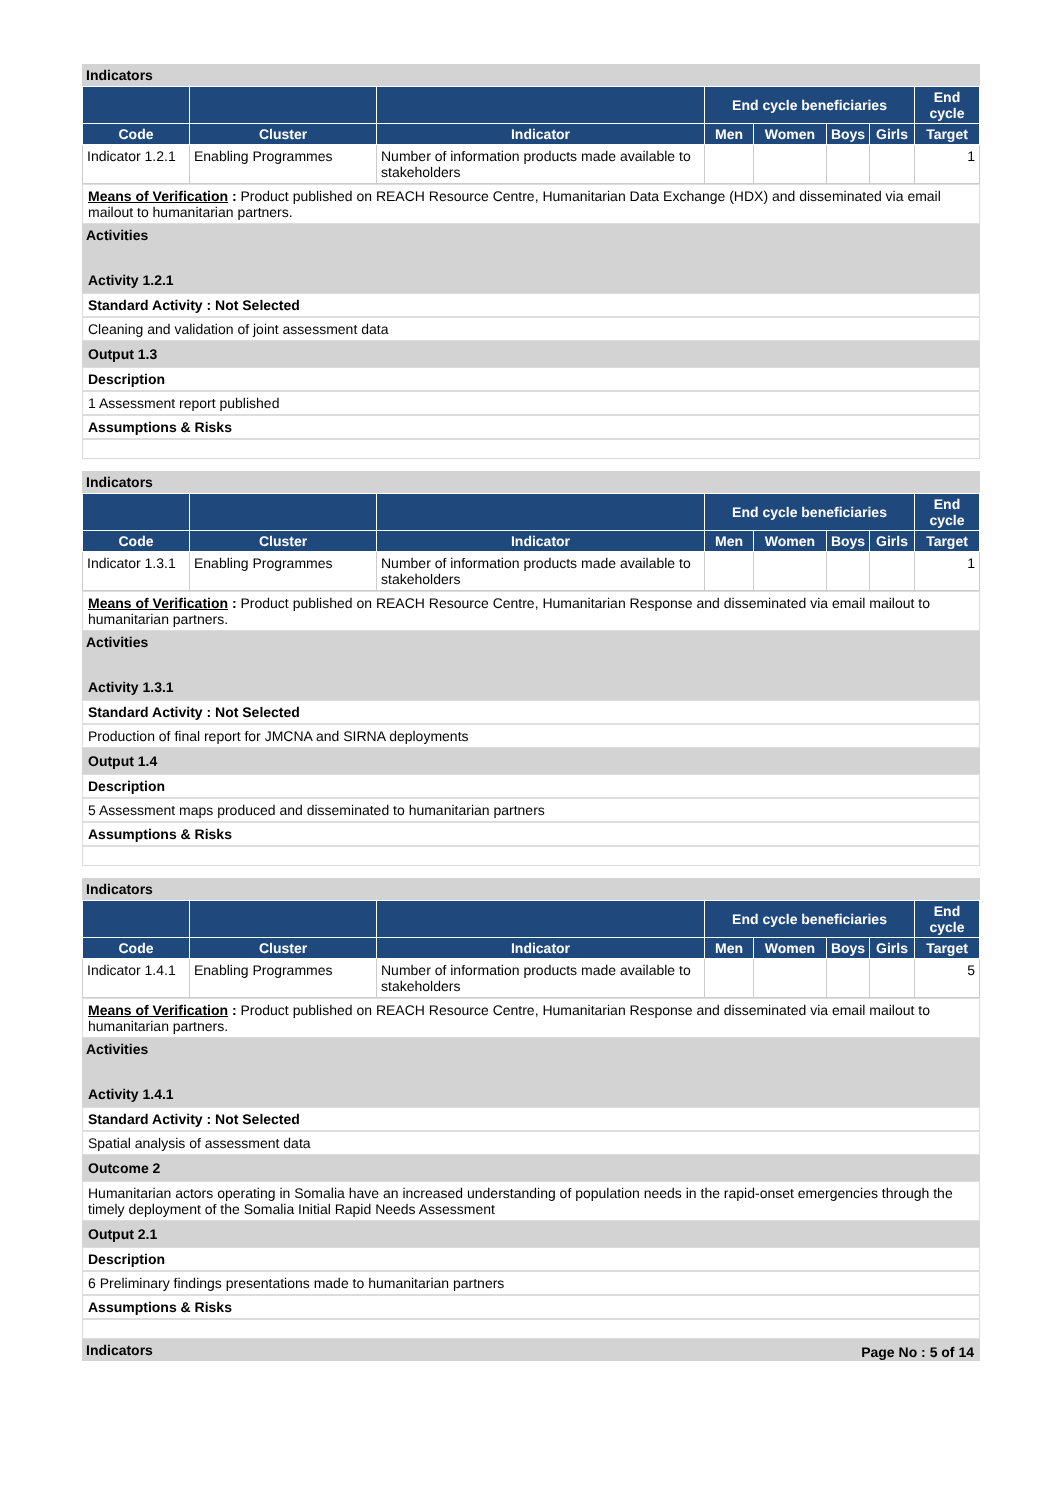Indicators
| | | | End cycle beneficiaries | | | | End cycle |
| --- | --- | --- | --- | --- | --- | --- | --- |
| Code | Cluster | Indicator | Men | Women | Boys | Girls | Target |
| Indicator 1.2.1 | Enabling Programmes | Number of information products made available to stakeholders | | | | | 1 |
Means of Verification : Product published on REACH Resource Centre, Humanitarian Data Exchange (HDX) and disseminated via email mailout to humanitarian partners.
Activities
Activity 1.2.1
Standard Activity : Not Selected
Cleaning and validation of joint assessment data
Output 1.3
Description
1 Assessment report published
Assumptions & Risks
Indicators
| | | | End cycle beneficiaries | | | | End cycle |
| --- | --- | --- | --- | --- | --- | --- | --- |
| Code | Cluster | Indicator | Men | Women | Boys | Girls | Target |
| Indicator 1.3.1 | Enabling Programmes | Number of information products made available to stakeholders | | | | | 1 |
Means of Verification : Product published on REACH Resource Centre, Humanitarian Response and disseminated via email mailout to humanitarian partners.
Activities
Activity 1.3.1
Standard Activity : Not Selected
Production of final report for JMCNA and SIRNA deployments
Output 1.4
Description
5 Assessment maps produced and disseminated to humanitarian partners
Assumptions & Risks
Indicators
| | | | End cycle beneficiaries | | | | End cycle |
| --- | --- | --- | --- | --- | --- | --- | --- |
| Code | Cluster | Indicator | Men | Women | Boys | Girls | Target |
| Indicator 1.4.1 | Enabling Programmes | Number of information products made available to stakeholders | | | | | 5 |
Means of Verification : Product published on REACH Resource Centre, Humanitarian Response and disseminated via email mailout to humanitarian partners.
Activities
Activity 1.4.1
Standard Activity : Not Selected
Spatial analysis of assessment data
Outcome 2
Humanitarian actors operating in Somalia have an increased understanding of population needs in the rapid-onset emergencies through the timely deployment of the Somalia Initial Rapid Needs Assessment
Output 2.1
Description
6 Preliminary findings presentations made to humanitarian partners
Assumptions & Risks
Indicators
Page No : 5 of 14